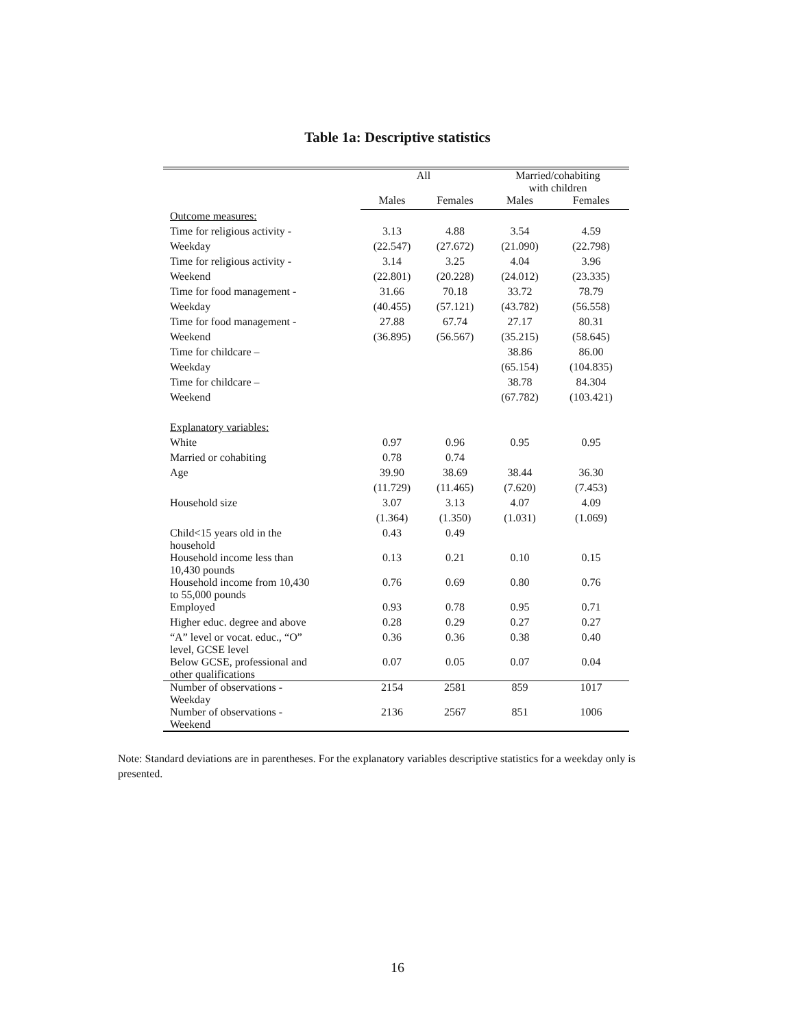Table 1a: Descriptive statistics
| | All | | Married/cohabiting with children | |
| --- | --- | --- | --- | --- |
| | Males | Females | Males | Females |
| Outcome measures: | | | | |
| Time for religious activity - | 3.13 | 4.88 | 3.54 | 4.59 |
| Weekday | (22.547) | (27.672) | (21.090) | (22.798) |
| Time for religious activity - | 3.14 | 3.25 | 4.04 | 3.96 |
| Weekend | (22.801) | (20.228) | (24.012) | (23.335) |
| Time for food management - | 31.66 | 70.18 | 33.72 | 78.79 |
| Weekday | (40.455) | (57.121) | (43.782) | (56.558) |
| Time for food management - | 27.88 | 67.74 | 27.17 | 80.31 |
| Weekend | (36.895) | (56.567) | (35.215) | (58.645) |
| Time for childcare – | | | 38.86 | 86.00 |
| Weekday | | | (65.154) | (104.835) |
| Time for childcare – | | | 38.78 | 84.304 |
| Weekend | | | (67.782) | (103.421) |
| Explanatory variables: | | | | |
| White | 0.97 | 0.96 | 0.95 | 0.95 |
| Married or cohabiting | 0.78 | 0.74 | | |
| Age | 39.90 | 38.69 | 38.44 | 36.30 |
| | (11.729) | (11.465) | (7.620) | (7.453) |
| Household size | 3.07 | 3.13 | 4.07 | 4.09 |
| | (1.364) | (1.350) | (1.031) | (1.069) |
| Child<15 years old in the household | 0.43 | 0.49 | | |
| Household income less than 10,430 pounds | 0.13 | 0.21 | 0.10 | 0.15 |
| Household income from 10,430 to 55,000 pounds | 0.76 | 0.69 | 0.80 | 0.76 |
| Employed | 0.93 | 0.78 | 0.95 | 0.71 |
| Higher educ. degree and above | 0.28 | 0.29 | 0.27 | 0.27 |
| “A” level or vocat. educ., “O” level, GCSE level | 0.36 | 0.36 | 0.38 | 0.40 |
| Below GCSE, professional and other qualifications | 0.07 | 0.05 | 0.07 | 0.04 |
| Number of observations - Weekday | 2154 | 2581 | 859 | 1017 |
| Number of observations - Weekend | 2136 | 2567 | 851 | 1006 |
Note: Standard deviations are in parentheses. For the explanatory variables descriptive statistics for a weekday only is presented.
16